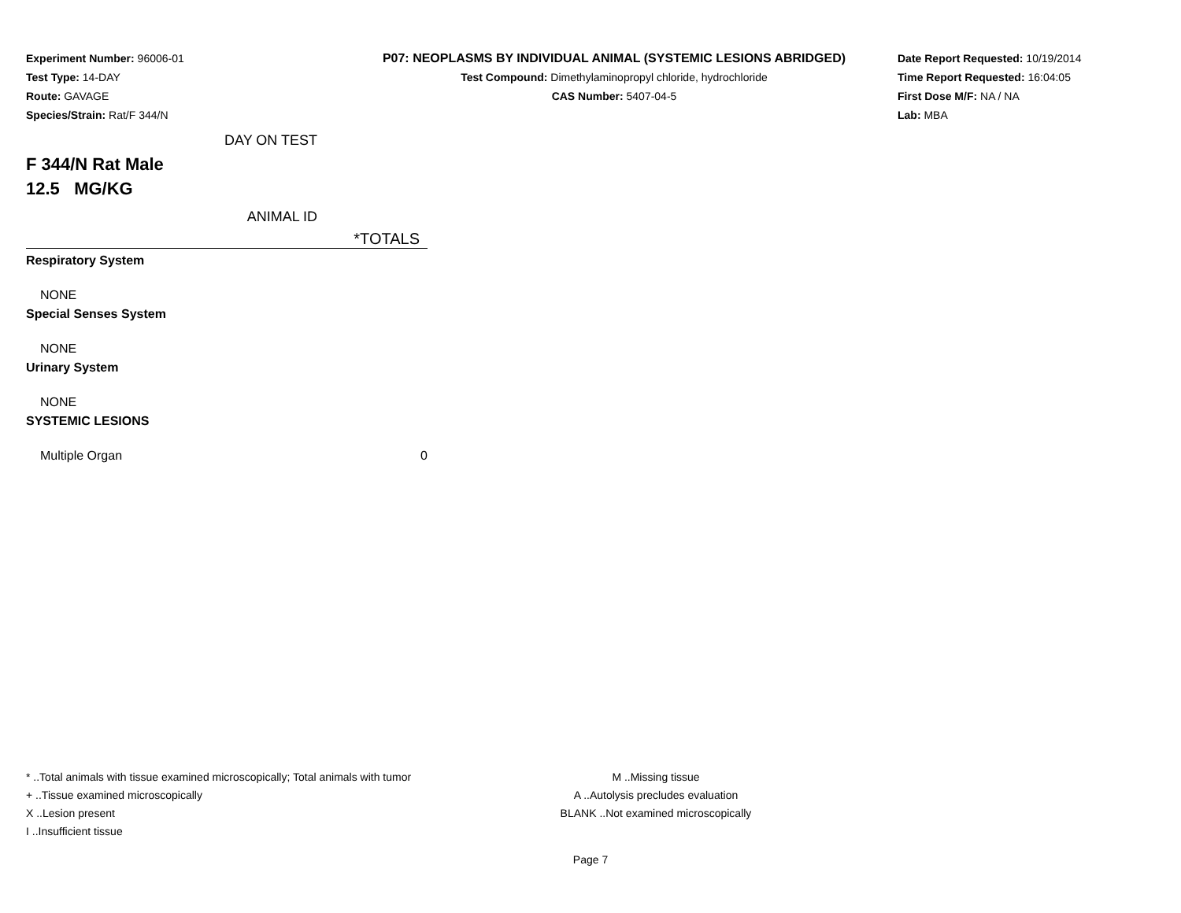Experiment Number: 96006-01
Test Type: 14-DAY
Route: GAVAGE
Species/Strain: Rat/F 344/N
P07: NEOPLASMS BY INDIVIDUAL ANIMAL (SYSTEMIC LESIONS ABRIDGED)
Test Compound: Dimethylaminopropyl chloride, hydrochloride
CAS Number: 5407-04-5
Date Report Requested: 10/19/2014
Time Report Requested: 16:04:05
First Dose M/F: NA / NA
Lab: MBA
| | DAY ON TEST |
| F 344/N Rat Male | |
| 12.5 MG/KG | |
| | ANIMAL ID |
| | *TOTALS |
| Respiratory System | |
| NONE | |
| Special Senses System | |
| NONE | |
| Urinary System | |
| NONE | |
| SYSTEMIC LESIONS | |
| Multiple Organ | 0 |
* ..Total animals with tissue examined microscopically; Total animals with tumor
+ ..Tissue examined microscopically
X ..Lesion present
I ..Insufficient tissue
M ..Missing tissue
A ..Autolysis precludes evaluation
BLANK ..Not examined microscopically
Page 7